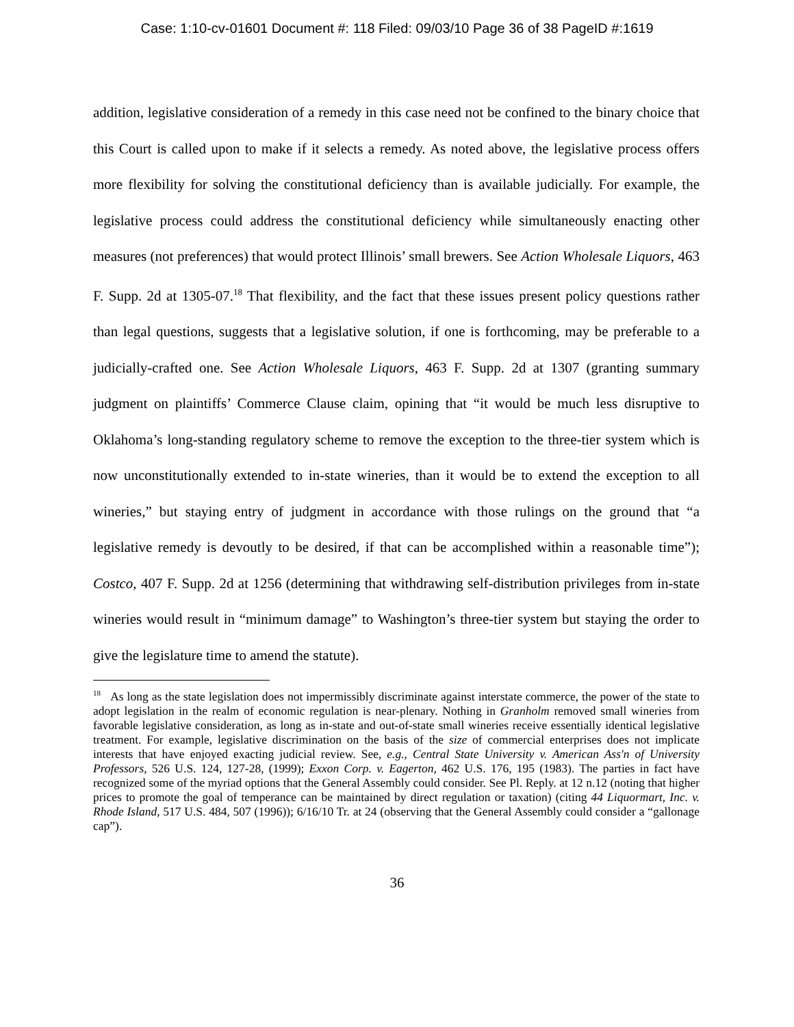Case: 1:10-cv-01601 Document #: 118 Filed: 09/03/10 Page 36 of 38 PageID #:1619
addition, legislative consideration of a remedy in this case need not be confined to the binary choice that this Court is called upon to make if it selects a remedy. As noted above, the legislative process offers more flexibility for solving the constitutional deficiency than is available judicially. For example, the legislative process could address the constitutional deficiency while simultaneously enacting other measures (not preferences) that would protect Illinois’ small brewers. See Action Wholesale Liquors, 463 F. Supp. 2d at 1305-07.<sup>18</sup> That flexibility, and the fact that these issues present policy questions rather than legal questions, suggests that a legislative solution, if one is forthcoming, may be preferable to a judicially-crafted one. See Action Wholesale Liquors, 463 F. Supp. 2d at 1307 (granting summary judgment on plaintiffs’ Commerce Clause claim, opining that “it would be much less disruptive to Oklahoma’s long-standing regulatory scheme to remove the exception to the three-tier system which is now unconstitutionally extended to in-state wineries, than it would be to extend the exception to all wineries,” but staying entry of judgment in accordance with those rulings on the ground that “a legislative remedy is devoutly to be desired, if that can be accomplished within a reasonable time”); Costco, 407 F. Supp. 2d at 1256 (determining that withdrawing self-distribution privileges from in-state wineries would result in “minimum damage” to Washington’s three-tier system but staying the order to give the legislature time to amend the statute).
<sup>18</sup> As long as the state legislation does not impermissibly discriminate against interstate commerce, the power of the state to adopt legislation in the realm of economic regulation is near-plenary. Nothing in Granholm removed small wineries from favorable legislative consideration, as long as in-state and out-of-state small wineries receive essentially identical legislative treatment. For example, legislative discrimination on the basis of the size of commercial enterprises does not implicate interests that have enjoyed exacting judicial review. See, e.g., Central State University v. American Ass'n of University Professors, 526 U.S. 124, 127-28, (1999); Exxon Corp. v. Eagerton, 462 U.S. 176, 195 (1983). The parties in fact have recognized some of the myriad options that the General Assembly could consider. See Pl. Reply. at 12 n.12 (noting that higher prices to promote the goal of temperance can be maintained by direct regulation or taxation) (citing 44 Liquormart, Inc. v. Rhode Island, 517 U.S. 484, 507 (1996)); 6/16/10 Tr. at 24 (observing that the General Assembly could consider a “gallonage cap”).
36